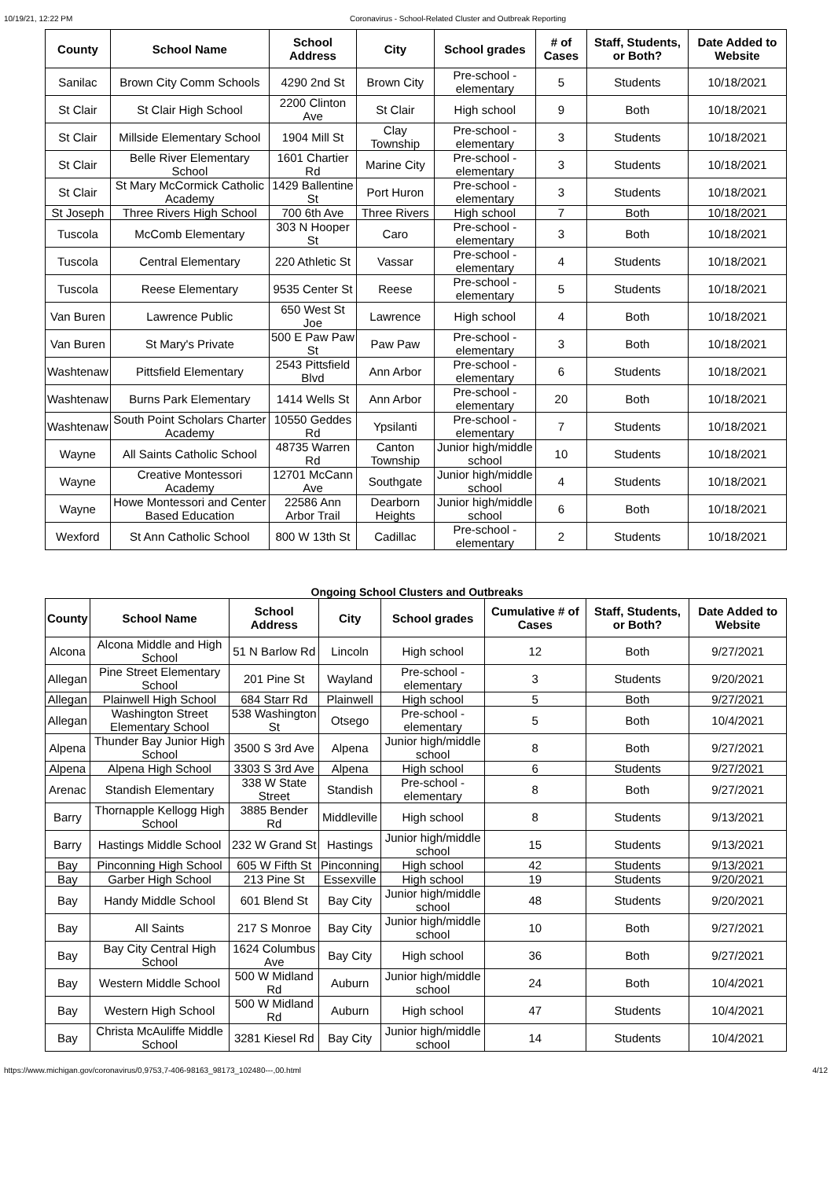10/19/21, 12:22 PM Coronavirus - School-Related Cluster and Outbreak Reporting
| County | School Name | School Address | City | School grades | # of Cases | Staff, Students, or Both? | Date Added to Website |
| --- | --- | --- | --- | --- | --- | --- | --- |
| Sanilac | Brown City Comm Schools | 4290 2nd St | Brown City | Pre-school - elementary | 5 | Students | 10/18/2021 |
| St Clair | St Clair High School | 2200 Clinton Ave | St Clair | High school | 9 | Both | 10/18/2021 |
| St Clair | Millside Elementary School | 1904 Mill St | Clay Township | Pre-school - elementary | 3 | Students | 10/18/2021 |
| St Clair | Belle River Elementary School | 1601 Chartier Rd | Marine City | Pre-school - elementary | 3 | Students | 10/18/2021 |
| St Clair | St Mary McCormick Catholic Academy | 1429 Ballentine St | Port Huron | Pre-school - elementary | 3 | Students | 10/18/2021 |
| St Joseph | Three Rivers High School | 700 6th Ave | Three Rivers | High school | 7 | Both | 10/18/2021 |
| Tuscola | McComb Elementary | 303 N Hooper St | Caro | Pre-school - elementary | 3 | Both | 10/18/2021 |
| Tuscola | Central Elementary | 220 Athletic St | Vassar | Pre-school - elementary | 4 | Students | 10/18/2021 |
| Tuscola | Reese Elementary | 9535 Center St | Reese | Pre-school - elementary | 5 | Students | 10/18/2021 |
| Van Buren | Lawrence Public | 650 West St Joe | Lawrence | High school | 4 | Both | 10/18/2021 |
| Van Buren | St Mary's Private | 500 E Paw Paw St | Paw Paw | Pre-school - elementary | 3 | Both | 10/18/2021 |
| Washtenaw | Pittsfield Elementary | 2543 Pittsfield Blvd | Ann Arbor | Pre-school - elementary | 6 | Students | 10/18/2021 |
| Washtenaw | Burns Park Elementary | 1414 Wells St | Ann Arbor | Pre-school - elementary | 20 | Both | 10/18/2021 |
| Washtenaw | South Point Scholars Charter Academy | 10550 Geddes Rd | Ypsilanti | Pre-school - elementary | 7 | Students | 10/18/2021 |
| Wayne | All Saints Catholic School | 48735 Warren Rd | Canton Township | Junior high/middle school | 10 | Students | 10/18/2021 |
| Wayne | Creative Montessori Academy | 12701 McCann Ave | Southgate | Junior high/middle school | 4 | Students | 10/18/2021 |
| Wayne | Howe Montessori and Center Based Education | 22586 Ann Arbor Trail | Dearborn Heights | Junior high/middle school | 6 | Both | 10/18/2021 |
| Wexford | St Ann Catholic School | 800 W 13th St | Cadillac | Pre-school - elementary | 2 | Students | 10/18/2021 |
Ongoing School Clusters and Outbreaks
| County | School Name | School Address | City | School grades | Cumulative # of Cases | Staff, Students, or Both? | Date Added to Website |
| --- | --- | --- | --- | --- | --- | --- | --- |
| Alcona | Alcona Middle and High School | 51 N Barlow Rd | Lincoln | High school | 12 | Both | 9/27/2021 |
| Allegan | Pine Street Elementary School | 201 Pine St | Wayland | Pre-school - elementary | 3 | Students | 9/20/2021 |
| Allegan | Plainwell High School | 684 Starr Rd | Plainwell | High school | 5 | Both | 9/27/2021 |
| Allegan | Washington Street Elementary School | 538 Washington St | Otsego | Pre-school - elementary | 5 | Both | 10/4/2021 |
| Alpena | Thunder Bay Junior High School | 3500 S 3rd Ave | Alpena | Junior high/middle school | 8 | Both | 9/27/2021 |
| Alpena | Alpena High School | 3303 S 3rd Ave | Alpena | High school | 6 | Students | 9/27/2021 |
| Arenac | Standish Elementary | 338 W State Street | Standish | Pre-school - elementary | 8 | Both | 9/27/2021 |
| Barry | Thornapple Kellogg High School | 3885 Bender Rd | Middleville | High school | 8 | Students | 9/13/2021 |
| Barry | Hastings Middle School | 232 W Grand St | Hastings | Junior high/middle school | 15 | Students | 9/13/2021 |
| Bay | Pinconning High School | 605 W Fifth St | Pinconning | High school | 42 | Students | 9/13/2021 |
| Bay | Garber High School | 213 Pine St | Essexville | High school | 19 | Students | 9/20/2021 |
| Bay | Handy Middle School | 601 Blend St | Bay City | Junior high/middle school | 48 | Students | 9/20/2021 |
| Bay | All Saints | 217 S Monroe | Bay City | Junior high/middle school | 10 | Both | 9/27/2021 |
| Bay | Bay City Central High School | 1624 Columbus Ave | Bay City | High school | 36 | Both | 9/27/2021 |
| Bay | Western Middle School | 500 W Midland Rd | Auburn | Junior high/middle school | 24 | Both | 10/4/2021 |
| Bay | Western High School | 500 W Midland Rd | Auburn | High school | 47 | Students | 10/4/2021 |
| Bay | Christa McAuliffe Middle School | 3281 Kiesel Rd | Bay City | Junior high/middle school | 14 | Students | 10/4/2021 |
https://www.michigan.gov/coronavirus/0,9753,7-406-98163_98173_102480---,00.html 4/12